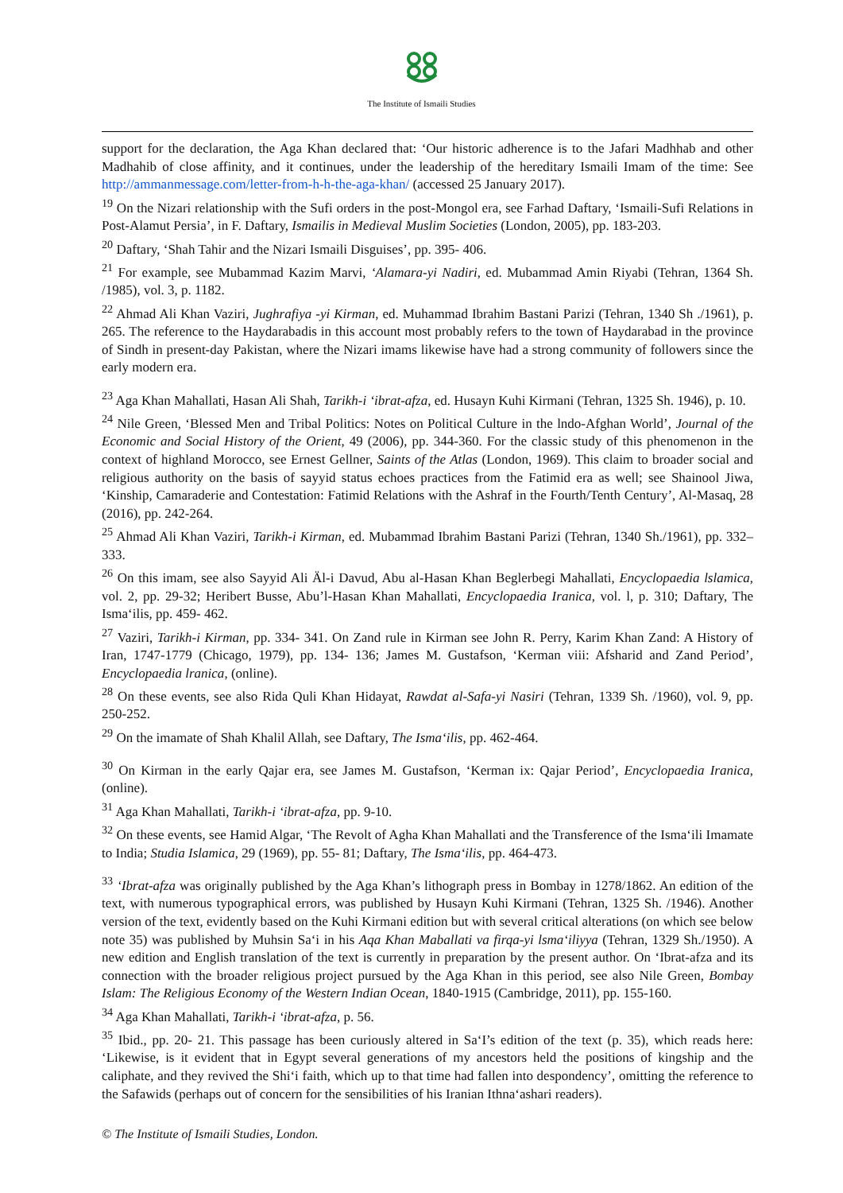The Institute of Ismaili Studies
support for the declaration, the Aga Khan declared that: ‘Our historic adherence is to the Jafari Madhhab and other Madhahib of close affinity, and it continues, under the leadership of the hereditary Ismaili Imam of the time: See http://ammanmessage.com/letter-from-h-h-the-aga-khan/ (accessed 25 January 2017).
<sup>19</sup> On the Nizari relationship with the Sufi orders in the post-Mongol era, see Farhad Daftary, ‘Ismaili-Sufi Relations in Post-Alamut Persia’, in F. Daftary, Ismailis in Medieval Muslim Societies (London, 2005), pp. 183-203.
<sup>20</sup> Daftary, ‘Shah Tahir and the Nizari Ismaili Disguises’, pp. 395- 406.
<sup>21</sup> For example, see Mubammad Kazim Marvi, ‘Alamara-yi Nadiri, ed. Mubammad Amin Riyabi (Tehran, 1364 Sh. /1985), vol. 3, p. 1182.
<sup>22</sup> Ahmad Ali Khan Vaziri, Jughrafiya -yi Kirman, ed. Muhammad Ibrahim Bastani Parizi (Tehran, 1340 Sh ./1961), p. 265. The reference to the Haydarabadis in this account most probably refers to the town of Haydarabad in the province of Sindh in present-day Pakistan, where the Nizari imams likewise have had a strong community of followers since the early modern era.
<sup>23</sup> Aga Khan Mahallati, Hasan Ali Shah, Tarikh-i ‘ibrat-afza, ed. Husayn Kuhi Kirmani (Tehran, 1325 Sh. 1946), p. 10.
<sup>24</sup> Nile Green, ‘Blessed Men and Tribal Politics: Notes on Political Culture in the lndo-Afghan World’, Journal of the Economic and Social History of the Orient, 49 (2006), pp. 344-360. For the classic study of this phenomenon in the context of highland Morocco, see Ernest Gellner, Saints of the Atlas (London, 1969). This claim to broader social and religious authority on the basis of sayyid status echoes practices from the Fatimid era as well; see Shainool Jiwa, ‘Kinship, Camaraderie and Contestation: Fatimid Relations with the Ashraf in the Fourth/Tenth Century’, Al-Masaq, 28 (2016), pp. 242-264.
<sup>25</sup> Ahmad Ali Khan Vaziri, Tarikh-i Kirman, ed. Mubammad Ibrahim Bastani Parizi (Tehran, 1340 Sh./1961), pp. 332–333.
<sup>26</sup> On this imam, see also Sayyid Ali Äl-i Davud, Abu al-Hasan Khan Beglerbegi Mahallati, Encyclopaedia lslamica, vol. 2, pp. 29-32; Heribert Busse, Abu’l-Hasan Khan Mahallati, Encyclopaedia Iranica, vol. l, p. 310; Daftary, The Isma‘ilis, pp. 459- 462.
<sup>27</sup> Vaziri, Tarikh-i Kirman, pp. 334- 341. On Zand rule in Kirman see John R. Perry, Karim Khan Zand: A History of Iran, 1747-1779 (Chicago, 1979), pp. 134- 136; James M. Gustafson, ‘Kerman viii: Afsharid and Zand Period’, Encyclopaedia lranica, (online).
<sup>28</sup> On these events, see also Rida Quli Khan Hidayat, Rawdat al-Safa-yi Nasiri (Tehran, 1339 Sh. /1960), vol. 9, pp. 250-252.
<sup>29</sup> On the imamate of Shah Khalil Allah, see Daftary, The Isma‘ilis, pp. 462-464.
<sup>30</sup> On Kirman in the early Qajar era, see James M. Gustafson, ‘Kerman ix: Qajar Period’, Encyclopaedia Iranica, (online).
<sup>31</sup> Aga Khan Mahallati, Tarikh-i ‘ibrat-afza, pp. 9-10.
<sup>32</sup> On these events, see Hamid Algar, ‘The Revolt of Agha Khan Mahallati and the Transference of the Isma‘ili Imamate to India; Studia Islamica, 29 (1969), pp. 55- 81; Daftary, The Isma‘ilis, pp. 464-473.
<sup>33</sup> ‘Ibrat-afza was originally published by the Aga Khan’s lithograph press in Bombay in 1278/1862. An edition of the text, with numerous typographical errors, was published by Husayn Kuhi Kirmani (Tehran, 1325 Sh. /1946). Another version of the text, evidently based on the Kuhi Kirmani edition but with several critical alterations (on which see below note 35) was published by Muhsin Sa‘i in his Aqa Khan Maballati va firqa-yi lsma‘iliyya (Tehran, 1329 Sh./1950). A new edition and English translation of the text is currently in preparation by the present author. On ‘Ibrat-afza and its connection with the broader religious project pursued by the Aga Khan in this period, see also Nile Green, Bombay Islam: The Religious Economy of the Western Indian Ocean, 1840-1915 (Cambridge, 2011), pp. 155-160.
<sup>34</sup> Aga Khan Mahallati, Tarikh-i ‘ibrat-afza, p. 56.
<sup>35</sup> Ibid., pp. 20- 21. This passage has been curiously altered in Sa‘I’s edition of the text (p. 35), which reads here: ‘Likewise, is it evident that in Egypt several generations of my ancestors held the positions of kingship and the caliphate, and they revived the Shi‘i faith, which up to that time had fallen into despondency’, omitting the reference to the Safawids (perhaps out of concern for the sensibilities of his Iranian Ithna‘ashari readers).
© The Institute of Ismaili Studies, London.